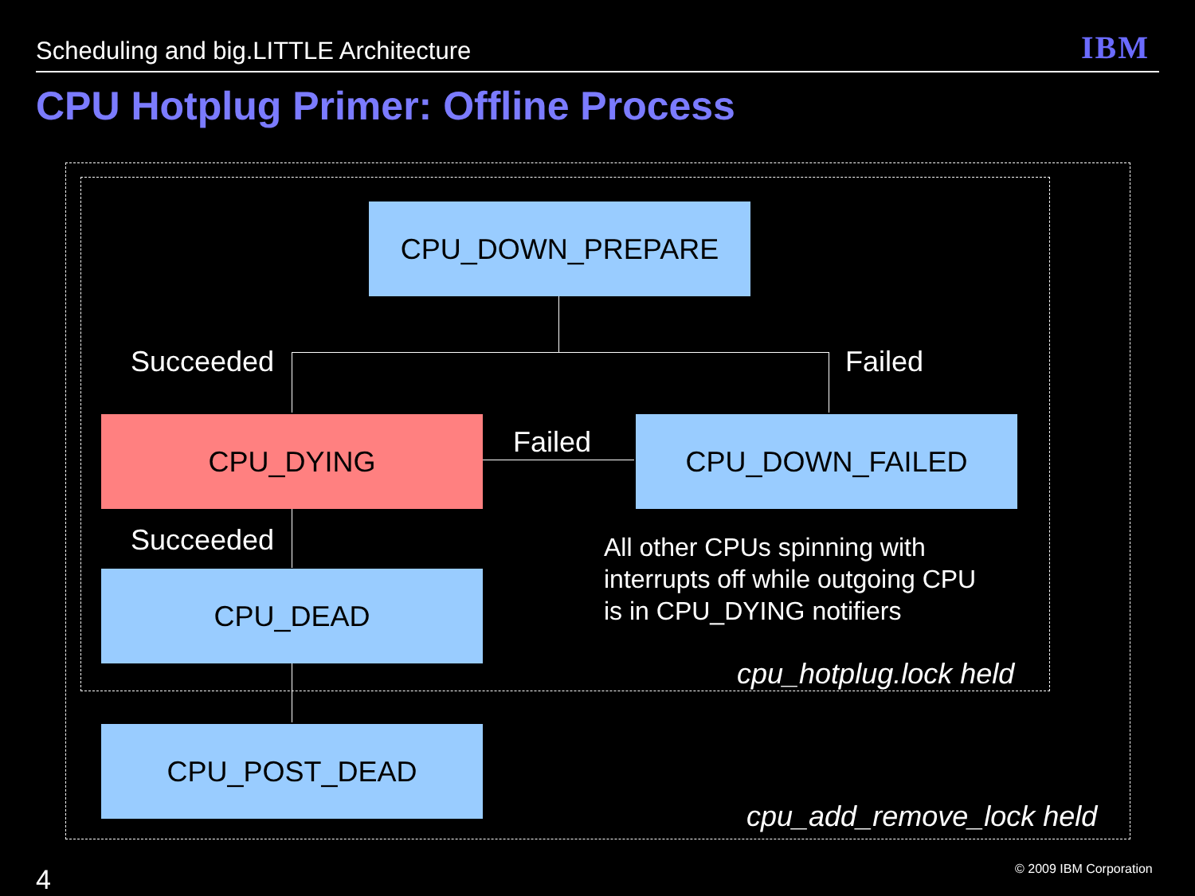Scheduling and big.LITTLE Architecture
IBM
CPU Hotplug Primer: Offline Process
CPU_DOWN_PREPARE
Succeeded Failed
CPU_DYING Failed CPU_DOWN_FAILED
Succeeded
All other CPUs spinning with
interrupts off while outgoing CPU
is in CPU_DYING notifiers
CPU_DEAD
cpu_hotplug.lock held
CPU_POST_DEAD
cpu_add_remove_lock held
4 © 2009 IBM Corporation